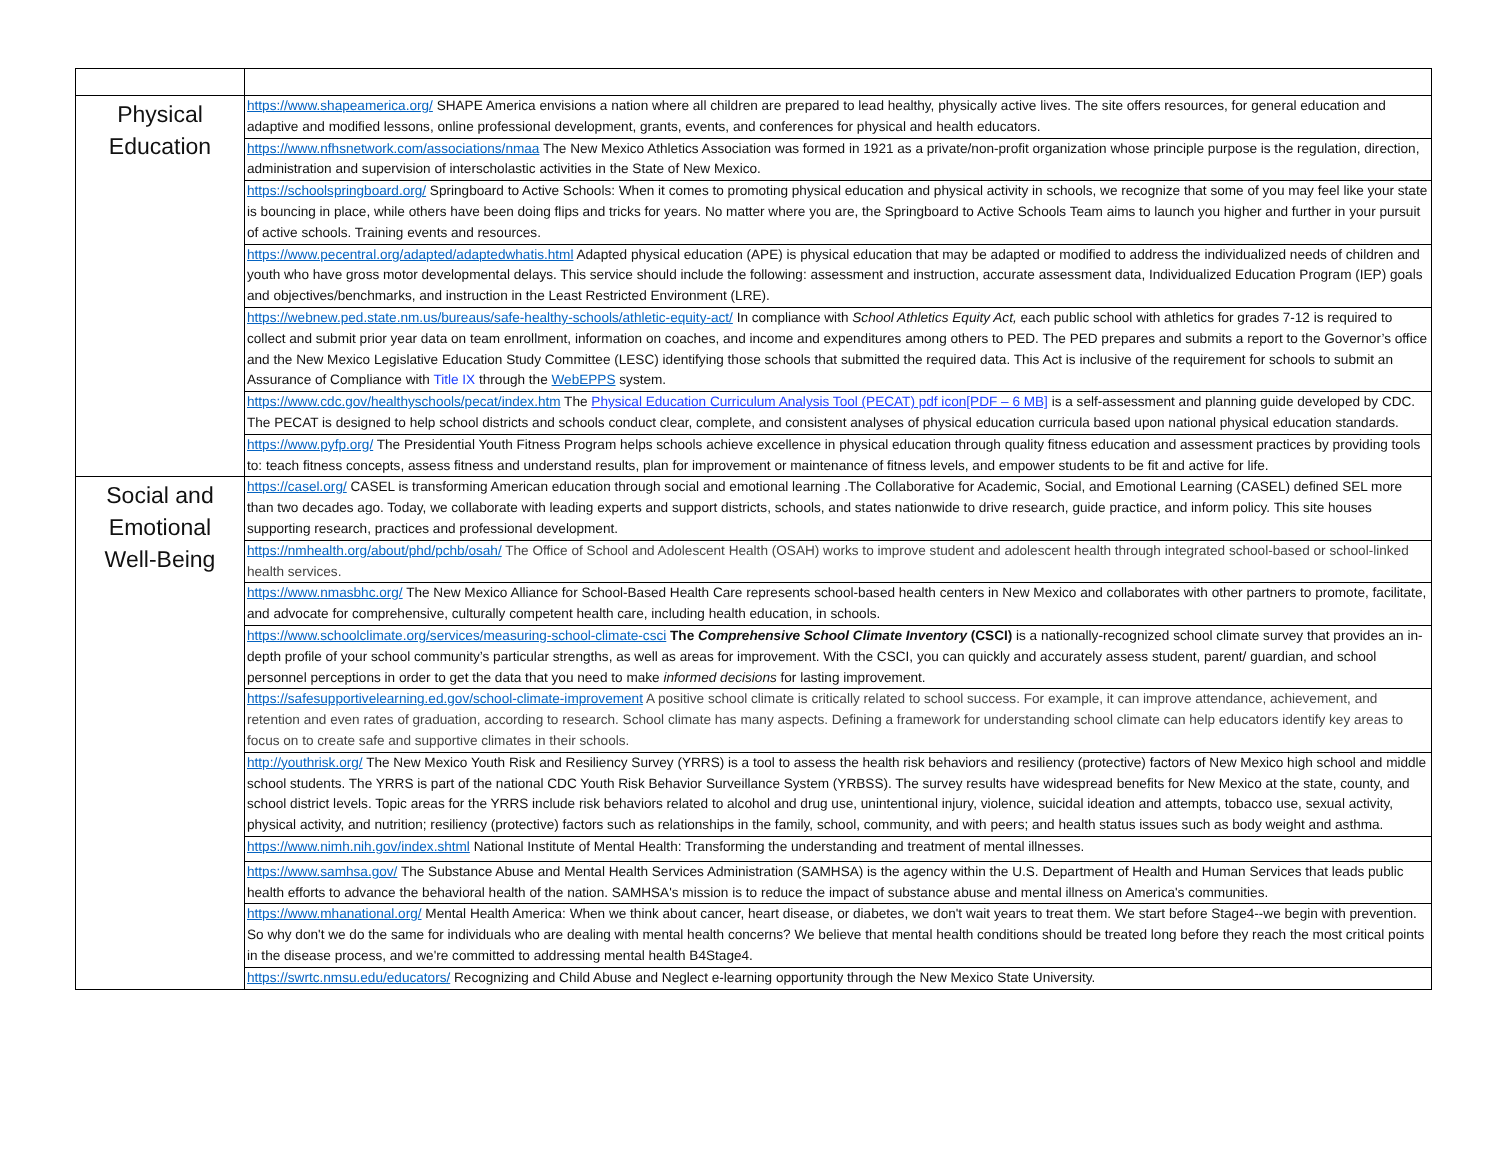| Physical Education | https://www.shapeamerica.org/ SHAPE America envisions a nation where all children are prepared to lead healthy, physically active lives. The site offers resources, for general education and adaptive and modified lessons, online professional development, grants, events, and conferences for physical and health educators. |
| | https://www.nfhsnetwork.com/associations/nmaa The New Mexico Athletics Association was formed in 1921 as a private/non-profit organization whose principle purpose is the regulation, direction, administration and supervision of interscholastic activities in the State of New Mexico. |
| | https://schoolspringboard.org/ Springboard to Active Schools: When it comes to promoting physical education and physical activity in schools, we recognize that some of you may feel like your state is bouncing in place, while others have been doing flips and tricks for years. No matter where you are, the Springboard to Active Schools Team aims to launch you higher and further in your pursuit of active schools. Training events and resources. |
| | https://www.pecentral.org/adapted/adaptedwhatis.html Adapted physical education (APE) is physical education that may be adapted or modified to address the individualized needs of children and youth who have gross motor developmental delays. This service should include the following: assessment and instruction, accurate assessment data, Individualized Education Program (IEP) goals and objectives/benchmarks, and instruction in the Least Restricted Environment (LRE). |
| | https://webnew.ped.state.nm.us/bureaus/safe-healthy-schools/athletic-equity-act/ In compliance with School Athletics Equity Act, each public school with athletics for grades 7-12 is required to collect and submit prior year data on team enrollment, information on coaches, and income and expenditures among others to PED. The PED prepares and submits a report to the Governor’s office and the New Mexico Legislative Education Study Committee (LESC) identifying those schools that submitted the required data. This Act is inclusive of the requirement for schools to submit an Assurance of Compliance with Title IX through the WebEPPS system. |
| | https://www.cdc.gov/healthyschools/pecat/index.htm The Physical Education Curriculum Analysis Tool (PECAT) pdf icon[PDF – 6 MB] is a self-assessment and planning guide developed by CDC. The PECAT is designed to help school districts and schools conduct clear, complete, and consistent analyses of physical education curricula based upon national physical education standards. |
| | https://www.pyfp.org/ The Presidential Youth Fitness Program helps schools achieve excellence in physical education through quality fitness education and assessment practices by providing tools to: teach fitness concepts, assess fitness and understand results, plan for improvement or maintenance of fitness levels, and empower students to be fit and active for life. |
| Social and Emotional Well-Being | https://casel.org/ CASEL is transforming American education through social and emotional learning .The Collaborative for Academic, Social, and Emotional Learning (CASEL) defined SEL more than two decades ago. Today, we collaborate with leading experts and support districts, schools, and states nationwide to drive research, guide practice, and inform policy. This site houses supporting research, practices and professional development. |
| | https://nmhealth.org/about/phd/pchb/osah/ The Office of School and Adolescent Health (OSAH) works to improve student and adolescent health through integrated school-based or school-linked health services. |
| | https://www.nmasbhc.org/ The New Mexico Alliance for School-Based Health Care represents school-based health centers in New Mexico and collaborates with other partners to promote, facilitate, and advocate for comprehensive, culturally competent health care, including health education, in schools. |
| | https://www.schoolclimate.org/services/measuring-school-climate-csci The Comprehensive School Climate Inventory (CSCI) is a nationally-recognized school climate survey that provides an in-depth profile of your school community’s particular strengths, as well as areas for improvement. With the CSCI, you can quickly and accurately assess student, parent/ guardian, and school personnel perceptions in order to get the data that you need to make informed decisions for lasting improvement. |
| | https://safesupportivelearning.ed.gov/school-climate-improvement A positive school climate is critically related to school success. For example, it can improve attendance, achievement, and retention and even rates of graduation, according to research. School climate has many aspects. Defining a framework for understanding school climate can help educators identify key areas to focus on to create safe and supportive climates in their schools. |
| | http://youthrisk.org/ The New Mexico Youth Risk and Resiliency Survey (YRRS) is a tool to assess the health risk behaviors and resiliency (protective) factors of New Mexico high school and middle school students. The YRRS is part of the national CDC Youth Risk Behavior Surveillance System (YRBSS). The survey results have widespread benefits for New Mexico at the state, county, and school district levels. Topic areas for the YRRS include risk behaviors related to alcohol and drug use, unintentional injury, violence, suicidal ideation and attempts, tobacco use, sexual activity, physical activity, and nutrition; resiliency (protective) factors such as relationships in the family, school, community, and with peers; and health status issues such as body weight and asthma. |
| | https://www.nimh.nih.gov/index.shtml National Institute of Mental Health: Transforming the understanding and treatment of mental illnesses. |
| | https://www.samhsa.gov/ The Substance Abuse and Mental Health Services Administration (SAMHSA) is the agency within the U.S. Department of Health and Human Services that leads public health efforts to advance the behavioral health of the nation. SAMHSA's mission is to reduce the impact of substance abuse and mental illness on America's communities. |
| | https://www.mhanational.org/ Mental Health America: When we think about cancer, heart disease, or diabetes, we don't wait years to treat them. We start before Stage4--we begin with prevention. So why don't we do the same for individuals who are dealing with mental health concerns? We believe that mental health conditions should be treated long before they reach the most critical points in the disease process, and we're committed to addressing mental health B4Stage4. |
| | https://swrtc.nmsu.edu/educators/ Recognizing and Child Abuse and Neglect e-learning opportunity through the New Mexico State University. |